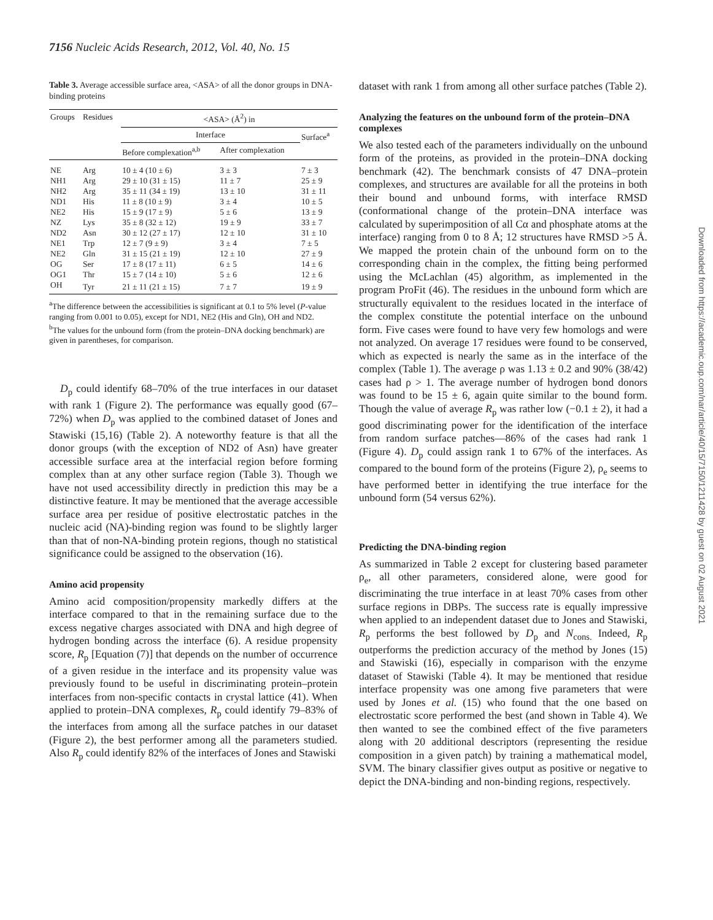7156 Nucleic Acids Research, 2012, Vol. 40, No. 15
Table 3. Average accessible surface area, <ASA> of all the donor groups in DNA-binding proteins
| Groups | Residues | <ASA> (Å<sup>2</sup>) in | | |
| --- | --- | --- | --- | --- |
| | | Interface | | Surface<sup>a</sup> |
| | | Before complexation<sup>a,b</sup> | After complexation | |
| NE | Arg | 10 ± 4 (10 ± 6) | 3 ± 3 | 7 ± 3 |
| NH1 | Arg | 29 ± 10 (31 ± 15) | 11 ± 7 | 25 ± 9 |
| NH2 | Arg | 35 ± 11 (34 ± 19) | 13 ± 10 | 31 ± 11 |
| ND1 | His | 11 ± 8 (10 ± 9) | 3 ± 4 | 10 ± 5 |
| NE2 | His | 15 ± 9 (17 ± 9) | 5 ± 6 | 13 ± 9 |
| NZ | Lys | 35 ± 8 (32 ± 12) | 19 ± 9 | 33 ± 7 |
| ND2 | Asn | 30 ± 12 (27 ± 17) | 12 ± 10 | 31 ± 10 |
| NE1 | Trp | 12 ± 7 (9 ± 9) | 3 ± 4 | 7 ± 5 |
| NE2 | Gln | 31 ± 15 (21 ± 19) | 12 ± 10 | 27 ± 9 |
| OG | Ser | 17 ± 8 (17 ± 11) | 6 ± 5 | 14 ± 6 |
| OG1 | Thr | 15 ± 7 (14 ± 10) | 5 ± 6 | 12 ± 6 |
| OH | Tyr | 21 ± 11 (21 ± 15) | 7 ± 7 | 19 ± 9 |
<sup>a</sup> The difference between the accessibilities is significant at 0.1 to 5% level (P-value ranging from 0.001 to 0.05), except for ND1, NE2 (His and Gln), OH and ND2.
<sup>b</sup> The values for the unbound form (from the protein–DNA docking benchmark) are given in parentheses, for comparison.
D<sub>p</sub> could identify 68–70% of the true interfaces in our dataset with rank 1 (Figure 2). The performance was equally good (67–72%) when D<sub>p</sub> was applied to the combined dataset of Jones and Stawiski (15,16) (Table 2). A noteworthy feature is that all the donor groups (with the exception of ND2 of Asn) have greater accessible surface area at the interfacial region before forming complex than at any other surface region (Table 3). Though we have not used accessibility directly in prediction this may be a distinctive feature. It may be mentioned that the average accessible surface area per residue of positive electrostatic patches in the nucleic acid (NA)-binding region was found to be slightly larger than that of non-NA-binding protein regions, though no statistical significance could be assigned to the observation (16).
Amino acid propensity
Amino acid composition/propensity markedly differs at the interface compared to that in the remaining surface due to the excess negative charges associated with DNA and high degree of hydrogen bonding across the interface (6). A residue propensity score, R<sub>p</sub> [Equation (7)] that depends on the number of occurrence of a given residue in the interface and its propensity value was previously found to be useful in discriminating protein–protein interfaces from non-specific contacts in crystal lattice (41). When applied to protein–DNA complexes, R<sub>p</sub> could identify 79–83% of the interfaces from among all the surface patches in our dataset (Figure 2), the best performer among all the parameters studied. Also R<sub>p</sub> could identify 82% of the interfaces of Jones and Stawiski
dataset with rank 1 from among all other surface patches (Table 2).
Analyzing the features on the unbound form of the protein–DNA complexes
We also tested each of the parameters individually on the unbound form of the proteins, as provided in the protein–DNA docking benchmark (42). The benchmark consists of 47 DNA–protein complexes, and structures are available for all the proteins in both their bound and unbound forms, with interface RMSD (conformational change of the protein–DNA interface was calculated by superimposition of all Cα and phosphate atoms at the interface) ranging from 0 to 8 Å; 12 structures have RMSD >5 Å. We mapped the protein chain of the unbound form on to the corresponding chain in the complex, the fitting being performed using the McLachlan (45) algorithm, as implemented in the program ProFit (46). The residues in the unbound form which are structurally equivalent to the residues located in the interface of the complex constitute the potential interface on the unbound form. Five cases were found to have very few homologs and were not analyzed. On average 17 residues were found to be conserved, which as expected is nearly the same as in the interface of the complex (Table 1). The average ρ was 1.13 ± 0.2 and 90% (38/42) cases had ρ > 1. The average number of hydrogen bond donors was found to be 15 ± 6, again quite similar to the bound form. Though the value of average R<sub>p</sub> was rather low (−0.1 ± 2), it had a good discriminating power for the identification of the interface from random surface patches—86% of the cases had rank 1 (Figure 4). D<sub>p</sub> could assign rank 1 to 67% of the interfaces. As compared to the bound form of the proteins (Figure 2), ρ<sub>e</sub> seems to have performed better in identifying the true interface for the unbound form (54 versus 62%).
Predicting the DNA-binding region
As summarized in Table 2 except for clustering based parameter ρ<sub>e</sub>, all other parameters, considered alone, were good for discriminating the true interface in at least 70% cases from other surface regions in DBPs. The success rate is equally impressive when applied to an independent dataset due to Jones and Stawiski, R<sub>p</sub> performs the best followed by D<sub>p</sub> and N<sub>cons.</sub> Indeed, R<sub>p</sub> outperforms the prediction accuracy of the method by Jones (15) and Stawiski (16), especially in comparison with the enzyme dataset of Stawiski (Table 4). It may be mentioned that residue interface propensity was one among five parameters that were used by Jones et al. (15) who found that the one based on electrostatic score performed the best (and shown in Table 4). We then wanted to see the combined effect of the five parameters along with 20 additional descriptors (representing the residue composition in a given patch) by training a mathematical model, SVM. The binary classifier gives output as positive or negative to depict the DNA-binding and non-binding regions, respectively.
Downloaded from https://academic.oup.com/nar/article/40/15/7150/1211428 by guest on 02 August 2021